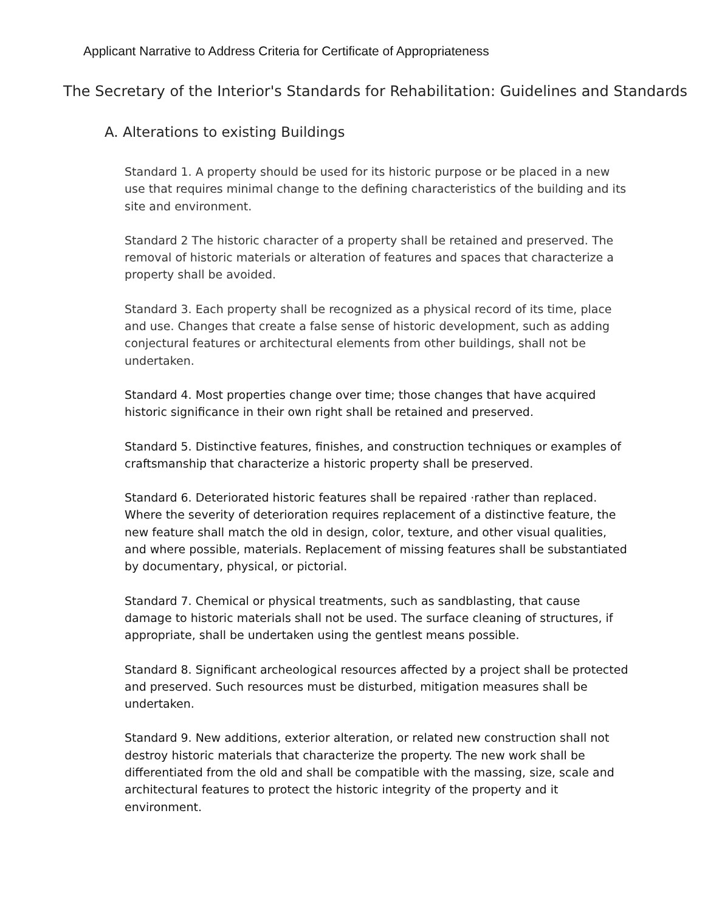Applicant Narrative to Address Criteria for Certificate of Appropriateness
The Secretary of the Interior's Standards for Rehabilitation: Guidelines and Standards
A. Alterations to existing Buildings
Standard 1. A property should be used for its historic purpose or be placed in a new use that requires minimal change to the defining characteristics of the building and its site and environment.
Standard 2 The historic character of a property shall be retained and preserved. The removal of historic materials or alteration of features and spaces that characterize a property shall be avoided.
Standard 3. Each property shall be recognized as a physical record of its time, place and use. Changes that create a false sense of historic development, such as adding conjectural features or architectural elements from other buildings, shall not be undertaken.
Standard 4. Most properties change over time; those changes that have acquired historic significance in their own right shall be retained and preserved.
Standard 5. Distinctive features, finishes, and construction techniques or examples of craftsmanship that characterize a historic property shall be preserved.
Standard 6. Deteriorated historic features shall be repaired ·rather than replaced. Where the severity of deterioration requires replacement of a distinctive feature, the new feature shall match the old in design, color, texture, and other visual qualities, and where possible, materials. Replacement of missing features shall be substantiated by documentary, physical, or pictorial.
Standard 7. Chemical or physical treatments, such as sandblasting, that cause damage to historic materials shall not be used. The surface cleaning of structures, if appropriate, shall be undertaken using the gentlest means possible.
Standard 8. Significant archeological resources affected by a project shall be protected and preserved. Such resources must be disturbed, mitigation measures shall be undertaken.
Standard 9. New additions, exterior alteration, or related new construction shall not destroy historic materials that characterize the property. The new work shall be differentiated from the old and shall be compatible with the massing, size, scale and architectural features to protect the historic integrity of the property and it environment.